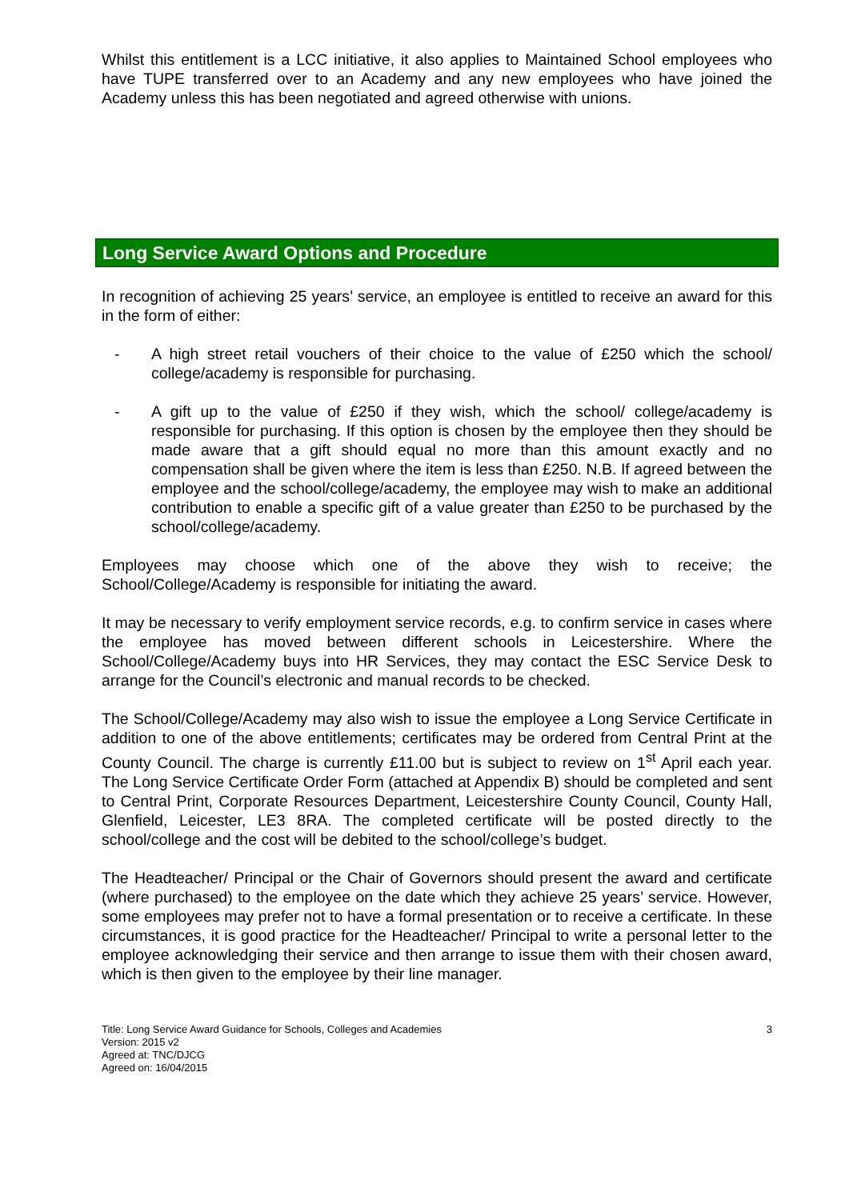Whilst this entitlement is a LCC initiative, it also applies to Maintained School employees who have TUPE transferred over to an Academy and any new employees who have joined the Academy unless this has been negotiated and agreed otherwise with unions.
Long Service Award Options and Procedure
In recognition of achieving 25 years’ service, an employee is entitled to receive an award for this in the form of either:
- A high street retail vouchers of their choice to the value of £250 which the school/ college/academy is responsible for purchasing.
- A gift up to the value of £250 if they wish, which the school/ college/academy is responsible for purchasing. If this option is chosen by the employee then they should be made aware that a gift should equal no more than this amount exactly and no compensation shall be given where the item is less than £250. N.B. If agreed between the employee and the school/college/academy, the employee may wish to make an additional contribution to enable a specific gift of a value greater than £250 to be purchased by the school/college/academy.
Employees may choose which one of the above they wish to receive; the School/College/Academy is responsible for initiating the award.
It may be necessary to verify employment service records, e.g. to confirm service in cases where the employee has moved between different schools in Leicestershire. Where the School/College/Academy buys into HR Services, they may contact the ESC Service Desk to arrange for the Council’s electronic and manual records to be checked.
The School/College/Academy may also wish to issue the employee a Long Service Certificate in addition to one of the above entitlements; certificates may be ordered from Central Print at the County Council. The charge is currently £11.00 but is subject to review on 1<sup>st</sup> April each year. The Long Service Certificate Order Form (attached at Appendix B) should be completed and sent to Central Print, Corporate Resources Department, Leicestershire County Council, County Hall, Glenfield, Leicester, LE3 8RA. The completed certificate will be posted directly to the school/college and the cost will be debited to the school/college’s budget.
The Headteacher/ Principal or the Chair of Governors should present the award and certificate (where purchased) to the employee on the date which they achieve 25 years’ service. However, some employees may prefer not to have a formal presentation or to receive a certificate. In these circumstances, it is good practice for the Headteacher/ Principal to write a personal letter to the employee acknowledging their service and then arrange to issue them with their chosen award, which is then given to the employee by their line manager.
Title: Long Service Award Guidance for Schools, Colleges and Academies 3
Version: 2015 v2
Agreed at: TNC/DJCG
Agreed on: 16/04/2015